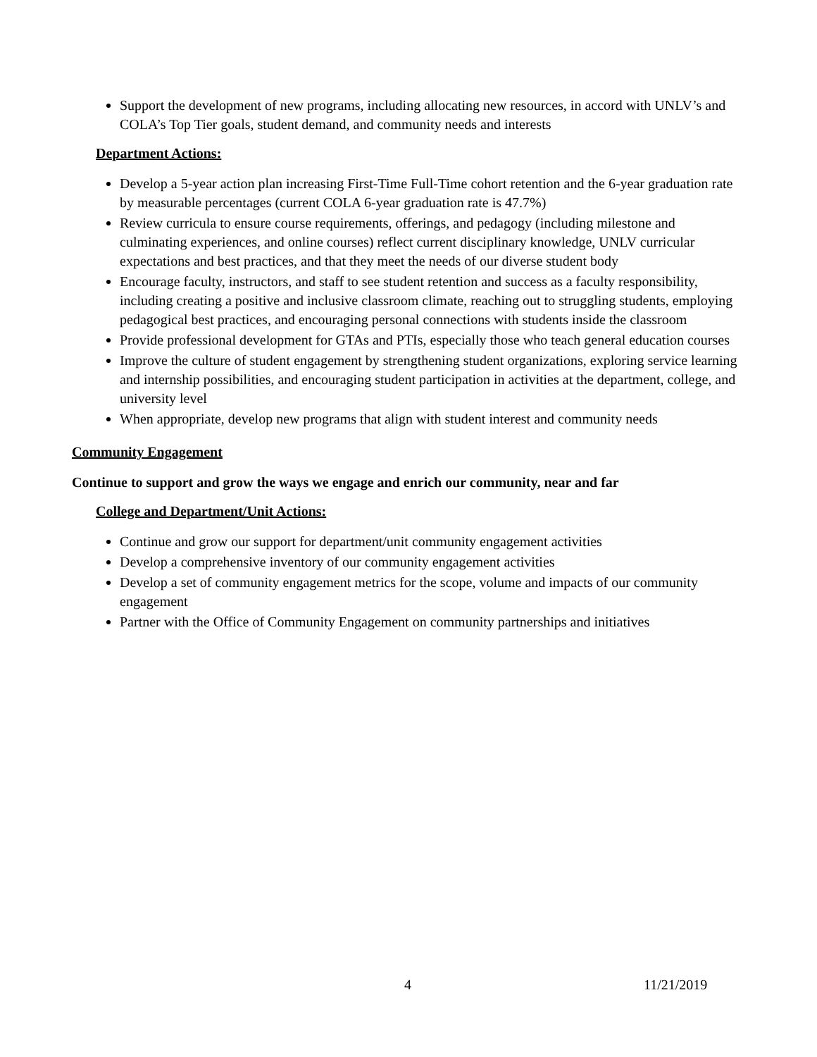Support the development of new programs, including allocating new resources, in accord with UNLV’s and COLA’s Top Tier goals, student demand, and community needs and interests
Department Actions:
Develop a 5-year action plan increasing First-Time Full-Time cohort retention and the 6-year graduation rate by measurable percentages (current COLA 6-year graduation rate is 47.7%)
Review curricula to ensure course requirements, offerings, and pedagogy (including milestone and culminating experiences, and online courses) reflect current disciplinary knowledge, UNLV curricular expectations and best practices, and that they meet the needs of our diverse student body
Encourage faculty, instructors, and staff to see student retention and success as a faculty responsibility, including creating a positive and inclusive classroom climate, reaching out to struggling students, employing pedagogical best practices, and encouraging personal connections with students inside the classroom
Provide professional development for GTAs and PTIs, especially those who teach general education courses
Improve the culture of student engagement by strengthening student organizations, exploring service learning and internship possibilities, and encouraging student participation in activities at the department, college, and university level
When appropriate, develop new programs that align with student interest and community needs
Community Engagement
Continue to support and grow the ways we engage and enrich our community, near and far
College and Department/Unit Actions:
Continue and grow our support for department/unit community engagement activities
Develop a comprehensive inventory of our community engagement activities
Develop a set of community engagement metrics for the scope, volume and impacts of our community engagement
Partner with the Office of Community Engagement on community partnerships and initiatives
4 11/21/2019